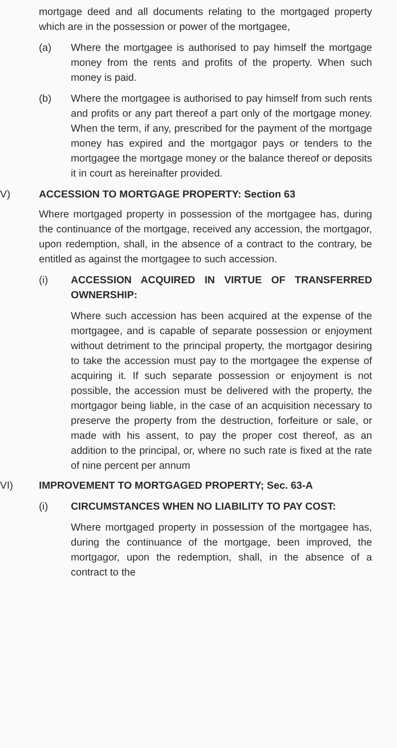mortgage deed and all documents relating to the mortgaged property which are in the possession or power of the mortgagee,
(a) Where the mortgagee is authorised to pay himself the mortgage money from the rents and profits of the property. When such money is paid.
(b) Where the mortgagee is authorised to pay himself from such rents and profits or any part thereof a part only of the mortgage money. When the term, if any, prescribed for the payment of the mortgage money has expired and the mortgagor pays or tenders to the mortgagee the mortgage money or the balance thereof or deposits it in court as hereinafter provided.
V) ACCESSION TO MORTGAGE PROPERTY: Section 63
Where mortgaged property in possession of the mortgagee has, during the continuance of the mortgage, received any accession, the mortgagor, upon redemption, shall, in the absence of a contract to the contrary, be entitled as against the mortgagee to such accession.
(i) ACCESSION ACQUIRED IN VIRTUE OF TRANSFERRED OWNERSHIP:
Where such accession has been acquired at the expense of the mortgagee, and is capable of separate possession or enjoyment without detriment to the principal property, the mortgagor desiring to take the accession must pay to the mortgagee the expense of acquiring it. If such separate possession or enjoyment is not possible, the accession must be delivered with the property, the mortgagor being liable, in the case of an acquisition necessary to preserve the property from the destruction, forfeiture or sale, or made with his assent, to pay the proper cost thereof, as an addition to the principal, or, where no such rate is fixed at the rate of nine percent per annum
VI) IMPROVEMENT TO MORTGAGED PROPERTY; Sec. 63-A
(i) CIRCUMSTANCES WHEN NO LIABILITY TO PAY COST:
Where mortgaged property in possession of the mortgagee has, during the continuance of the mortgage, been improved, the mortgagor, upon the redemption, shall, in the absence of a contract to the